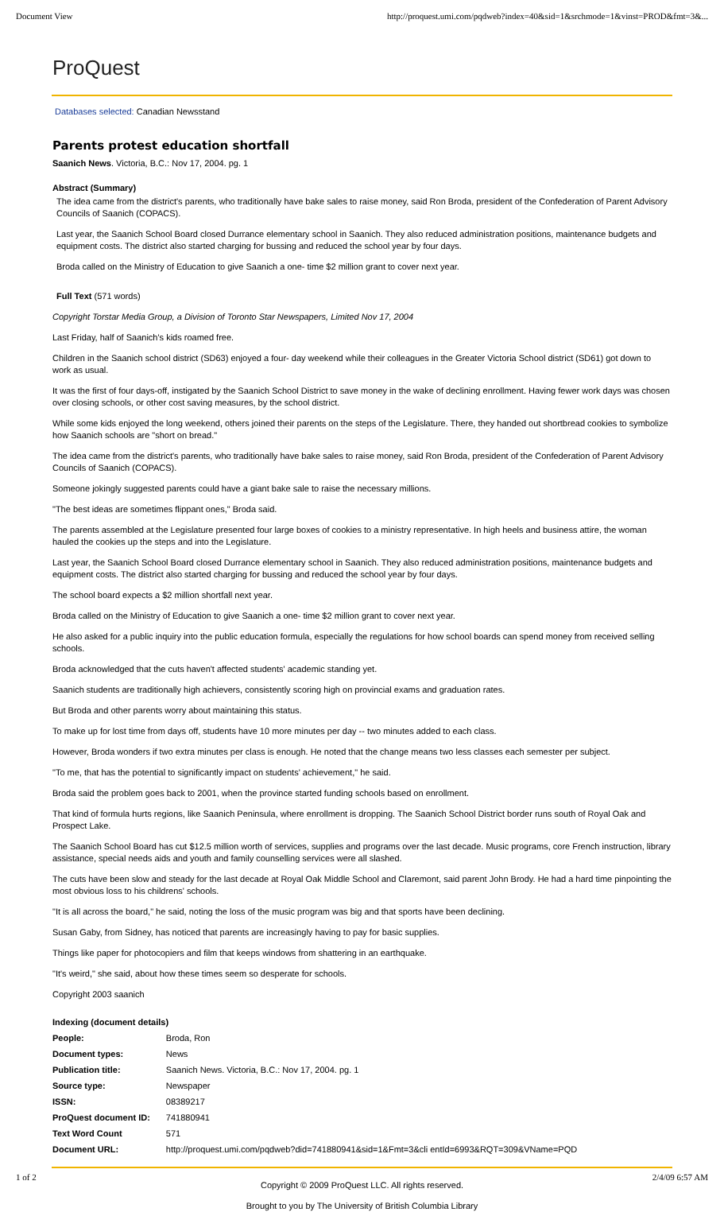Document View http://proquest.umi.com/pqdweb?index=40&sid=1&srchmode=1&vinst=PROD&fmt=3&...
ProQuest
Databases selected: Canadian Newsstand
Parents protest education shortfall
Saanich News. Victoria, B.C.: Nov 17, 2004. pg. 1
Abstract (Summary)
The idea came from the district's parents, who traditionally have bake sales to raise money, said Ron Broda, president of the Confederation of Parent Advisory Councils of Saanich (COPACS).
Last year, the Saanich School Board closed Durrance elementary school in Saanich. They also reduced administration positions, maintenance budgets and equipment costs. The district also started charging for bussing and reduced the school year by four days.
Broda called on the Ministry of Education to give Saanich a one- time $2 million grant to cover next year.
Full Text (571 words)
Copyright Torstar Media Group, a Division of Toronto Star Newspapers, Limited Nov 17, 2004
Last Friday, half of Saanich's kids roamed free.
Children in the Saanich school district (SD63) enjoyed a four- day weekend while their colleagues in the Greater Victoria School district (SD61) got down to work as usual.
It was the first of four days-off, instigated by the Saanich School District to save money in the wake of declining enrollment. Having fewer work days was chosen over closing schools, or other cost saving measures, by the school district.
While some kids enjoyed the long weekend, others joined their parents on the steps of the Legislature. There, they handed out shortbread cookies to symbolize how Saanich schools are "short on bread."
The idea came from the district's parents, who traditionally have bake sales to raise money, said Ron Broda, president of the Confederation of Parent Advisory Councils of Saanich (COPACS).
Someone jokingly suggested parents could have a giant bake sale to raise the necessary millions.
"The best ideas are sometimes flippant ones," Broda said.
The parents assembled at the Legislature presented four large boxes of cookies to a ministry representative. In high heels and business attire, the woman hauled the cookies up the steps and into the Legislature.
Last year, the Saanich School Board closed Durrance elementary school in Saanich. They also reduced administration positions, maintenance budgets and equipment costs. The district also started charging for bussing and reduced the school year by four days.
The school board expects a $2 million shortfall next year.
Broda called on the Ministry of Education to give Saanich a one- time $2 million grant to cover next year.
He also asked for a public inquiry into the public education formula, especially the regulations for how school boards can spend money from received selling schools.
Broda acknowledged that the cuts haven't affected students' academic standing yet.
Saanich students are traditionally high achievers, consistently scoring high on provincial exams and graduation rates.
But Broda and other parents worry about maintaining this status.
To make up for lost time from days off, students have 10 more minutes per day -- two minutes added to each class.
However, Broda wonders if two extra minutes per class is enough. He noted that the change means two less classes each semester per subject.
"To me, that has the potential to significantly impact on students' achievement," he said.
Broda said the problem goes back to 2001, when the province started funding schools based on enrollment.
That kind of formula hurts regions, like Saanich Peninsula, where enrollment is dropping. The Saanich School District border runs south of Royal Oak and Prospect Lake.
The Saanich School Board has cut $12.5 million worth of services, supplies and programs over the last decade. Music programs, core French instruction, library assistance, special needs aids and youth and family counselling services were all slashed.
The cuts have been slow and steady for the last decade at Royal Oak Middle School and Claremont, said parent John Brody. He had a hard time pinpointing the most obvious loss to his childrens' schools.
"It is all across the board," he said, noting the loss of the music program was big and that sports have been declining.
Susan Gaby, from Sidney, has noticed that parents are increasingly having to pay for basic supplies.
Things like paper for photocopiers and film that keeps windows from shattering in an earthquake.
"It's weird," she said, about how these times seem so desperate for schools.
Copyright 2003 saanich
Indexing (document details)
| People: | Broda, Ron |
| Document types: | News |
| Publication title: | Saanich News. Victoria, B.C.: Nov 17, 2004. pg. 1 |
| Source type: | Newspaper |
| ISSN: | 08389217 |
| ProQuest document ID: | 741880941 |
| Text Word Count | 571 |
| Document URL: | http://proquest.umi.com/pqdweb?did=741880941&sid=1&Fmt=3&cli entId=6993&RQT=309&VName=PQD |
Copyright © 2009 ProQuest LLC. All rights reserved.
Brought to you by The University of British Columbia Library
1 of 2 2/4/09 6:57 AM